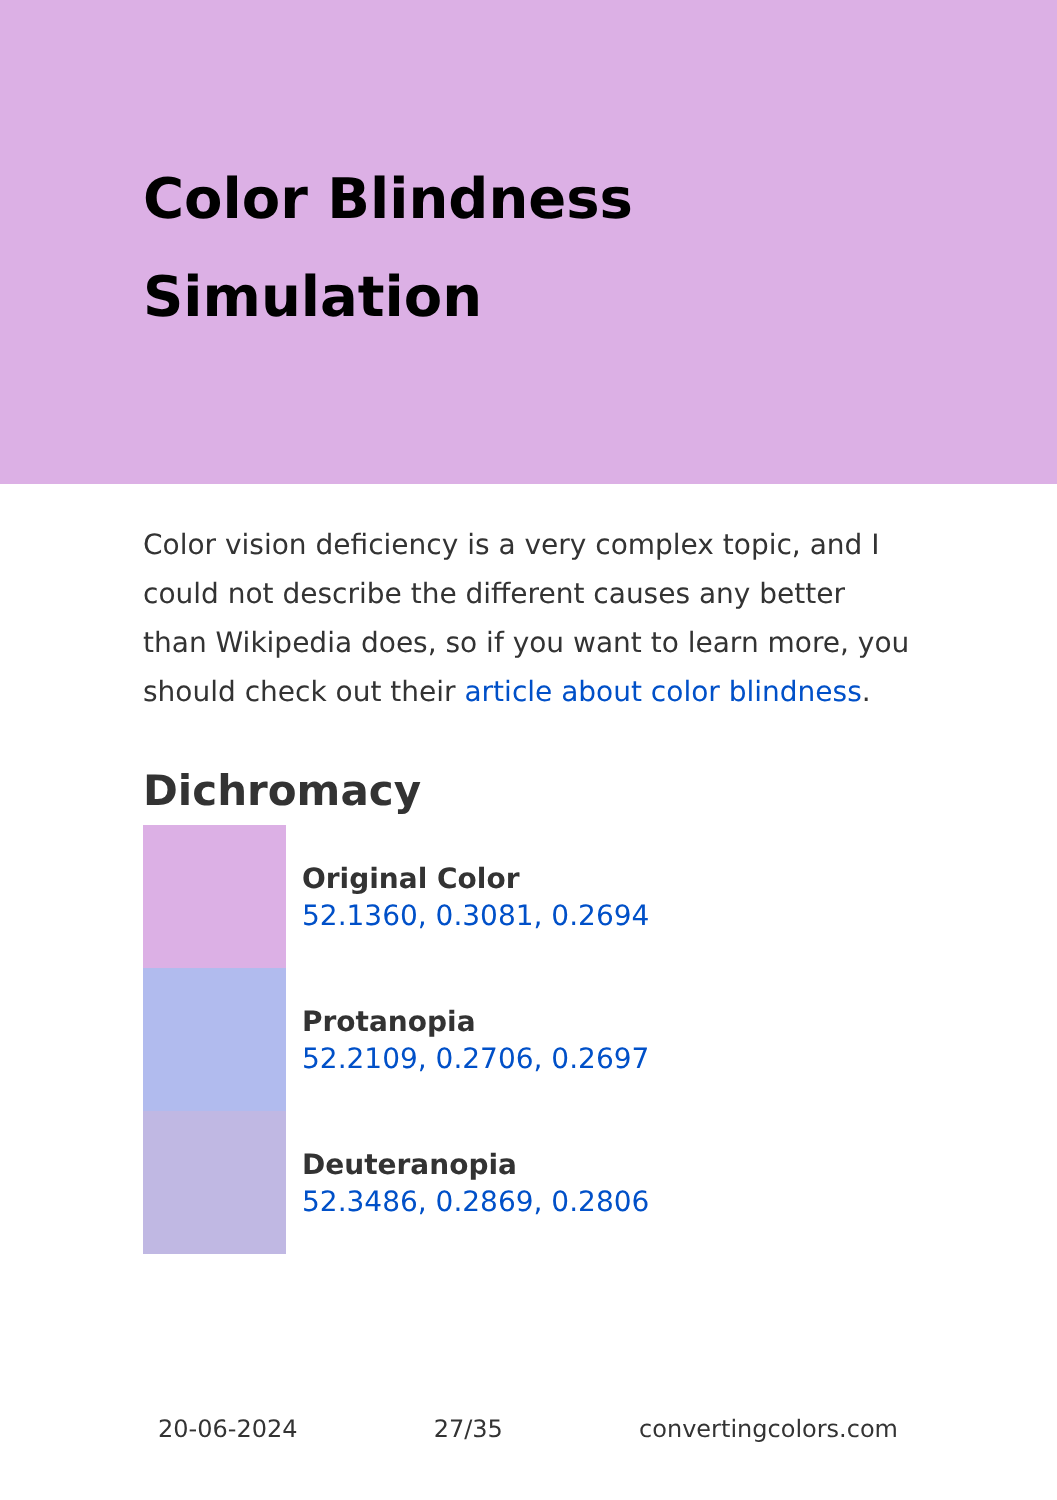Color Blindness Simulation
Color vision deficiency is a very complex topic, and I could not describe the different causes any better than Wikipedia does, so if you want to learn more, you should check out their article about color blindness.
Dichromacy
Original Color
52.1360, 0.3081, 0.2694
Protanopia
52.2109, 0.2706, 0.2697
Deuteranopia
52.3486, 0.2869, 0.2806
20-06-2024 27/35 convertingcolors.com